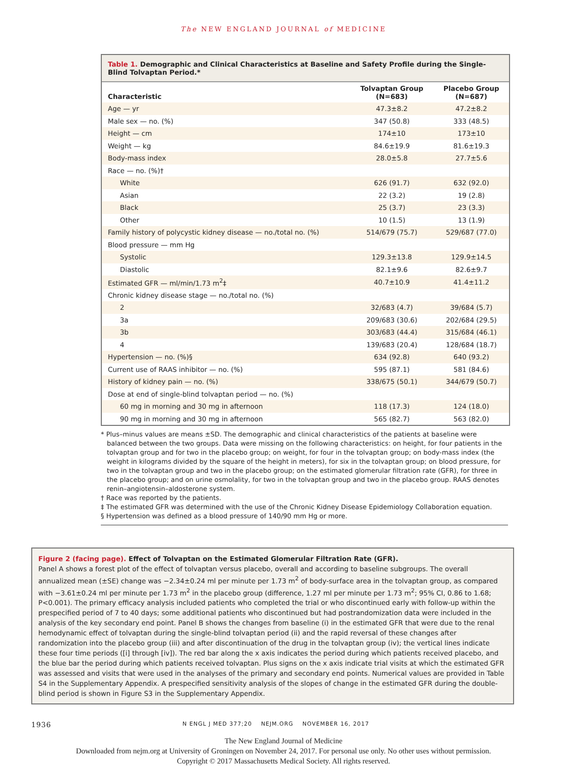The NEW ENGLAND JOURNAL of MEDICINE
Table 1. Demographic and Clinical Characteristics at Baseline and Safety Profile during the Single-Blind Tolvaptan Period.*
| Characteristic | Tolvaptan Group (N=683) | Placebo Group (N=687) |
| --- | --- | --- |
| Age — yr | 47.3±8.2 | 47.2±8.2 |
| Male sex — no. (%) | 347 (50.8) | 333 (48.5) |
| Height — cm | 174±10 | 173±10 |
| Weight — kg | 84.6±19.9 | 81.6±19.3 |
| Body-mass index | 28.0±5.8 | 27.7±5.6 |
| Race — no. (%)† | | |
| White | 626 (91.7) | 632 (92.0) |
| Asian | 22 (3.2) | 19 (2.8) |
| Black | 25 (3.7) | 23 (3.3) |
| Other | 10 (1.5) | 13 (1.9) |
| Family history of polycystic kidney disease — no./total no. (%) | 514/679 (75.7) | 529/687 (77.0) |
| Blood pressure — mm Hg | | |
| Systolic | 129.3±13.8 | 129.9±14.5 |
| Diastolic | 82.1±9.6 | 82.6±9.7 |
| Estimated GFR — ml/min/1.73 m<sup>2</sup>‡ | 40.7±10.9 | 41.4±11.2 |
| Chronic kidney disease stage — no./total no. (%) | | |
| 2 | 32/683 (4.7) | 39/684 (5.7) |
| 3a | 209/683 (30.6) | 202/684 (29.5) |
| 3b | 303/683 (44.4) | 315/684 (46.1) |
| 4 | 139/683 (20.4) | 128/684 (18.7) |
| Hypertension — no. (%)§ | 634 (92.8) | 640 (93.2) |
| Current use of RAAS inhibitor — no. (%) | 595 (87.1) | 581 (84.6) |
| History of kidney pain — no. (%) | 338/675 (50.1) | 344/679 (50.7) |
| Dose at end of single-blind tolvaptan period — no. (%) | | |
| 60 mg in morning and 30 mg in afternoon | 118 (17.3) | 124 (18.0) |
| 90 mg in morning and 30 mg in afternoon | 565 (82.7) | 563 (82.0) |
* Plus–minus values are means ±SD. The demographic and clinical characteristics of the patients at baseline were balanced between the two groups. Data were missing on the following characteristics: on height, for four patients in the tolvaptan group and for two in the placebo group; on weight, for four in the tolvaptan group; on body-mass index (the weight in kilograms divided by the square of the height in meters), for six in the tolvaptan group; on blood pressure, for two in the tolvaptan group and two in the placebo group; on the estimated glomerular filtration rate (GFR), for three in the placebo group; and on urine osmolality, for two in the tolvaptan group and two in the placebo group. RAAS denotes renin–angiotensin–aldosterone system.
† Race was reported by the patients.
‡ The estimated GFR was determined with the use of the Chronic Kidney Disease Epidemiology Collaboration equation.
§ Hypertension was defined as a blood pressure of 140/90 mm Hg or more.
Figure 2 (facing page). Effect of Tolvaptan on the Estimated Glomerular Filtration Rate (GFR).
Panel A shows a forest plot of the effect of tolvaptan versus placebo, overall and according to baseline subgroups. The overall annualized mean (±SE) change was −2.34±0.24 ml per minute per 1.73 m<sup>2</sup> of body-surface area in the tolvaptan group, as compared with −3.61±0.24 ml per minute per 1.73 m<sup>2</sup> in the placebo group (difference, 1.27 ml per minute per 1.73 m<sup>2</sup>; 95% CI, 0.86 to 1.68; P<0.001). The primary efficacy analysis included patients who completed the trial or who discontinued early with follow-up within the prespecified period of 7 to 40 days; some additional patients who discontinued but had postrandomization data were included in the analysis of the key secondary end point. Panel B shows the changes from baseline (i) in the estimated GFR that were due to the renal hemodynamic effect of tolvaptan during the single-blind tolvaptan period (ii) and the rapid reversal of these changes after randomization into the placebo group (iii) and after discontinuation of the drug in the tolvaptan group (iv); the vertical lines indicate these four time periods ([i] through [iv]). The red bar along the x axis indicates the period during which patients received placebo, and the blue bar the period during which patients received tolvaptan. Plus signs on the x axis indicate trial visits at which the estimated GFR was assessed and visits that were used in the analyses of the primary and secondary end points. Numerical values are provided in Table S4 in the Supplementary Appendix. A prespecified sensitivity analysis of the slopes of change in the estimated GFR during the double-blind period is shown in Figure S3 in the Supplementary Appendix.
1936 N ENGL J MED 377;20 NEJM.ORG NOVEMBER 16, 2017
The New England Journal of Medicine
Downloaded from nejm.org at University of Groningen on November 24, 2017. For personal use only. No other uses without permission.
Copyright © 2017 Massachusetts Medical Society. All rights reserved.